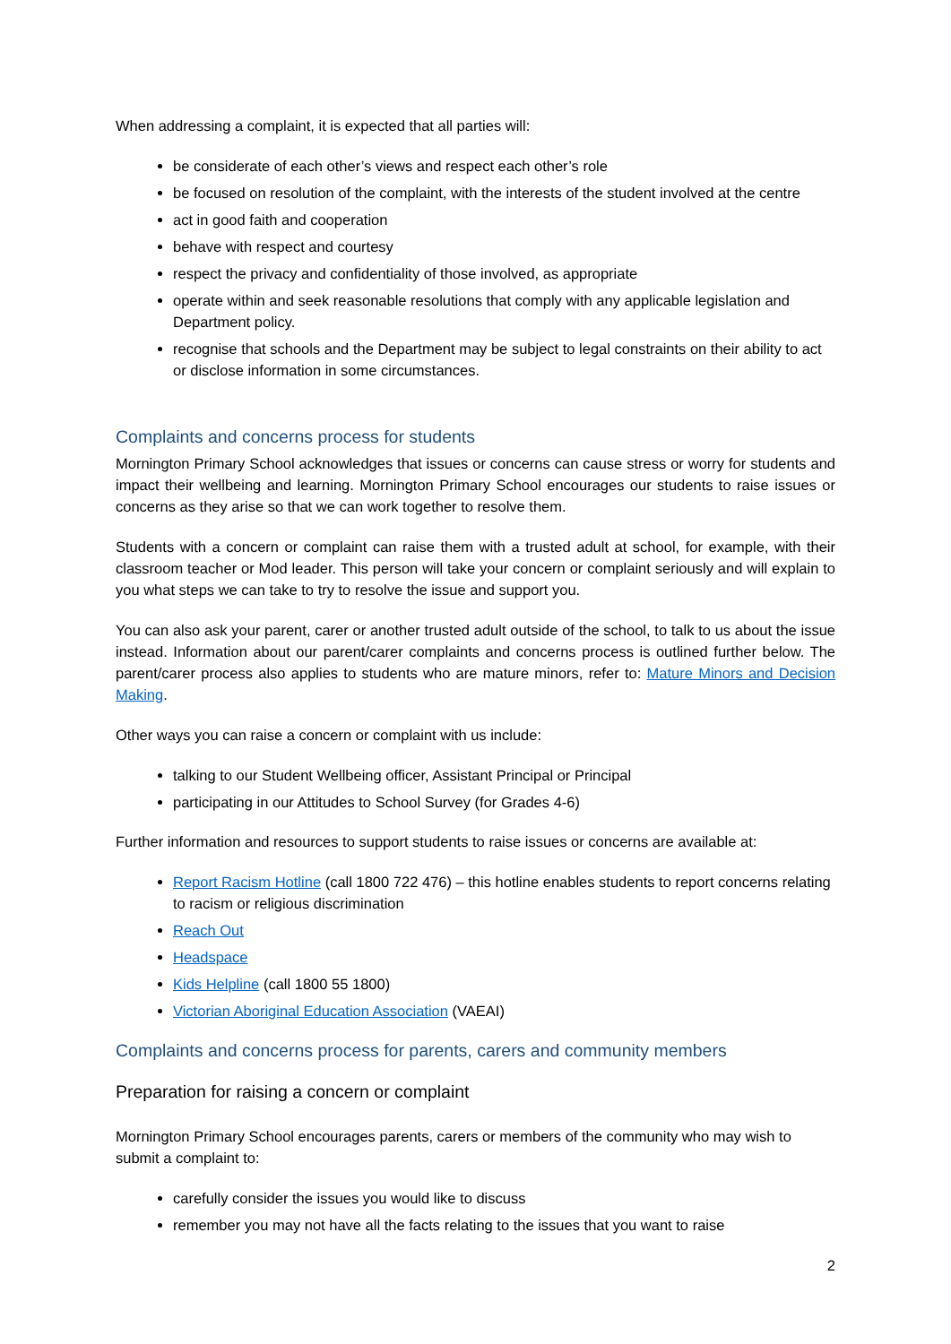When addressing a complaint, it is expected that all parties will:
be considerate of each other’s views and respect each other’s role
be focused on resolution of the complaint, with the interests of the student involved at the centre
act in good faith and cooperation
behave with respect and courtesy
respect the privacy and confidentiality of those involved, as appropriate
operate within and seek reasonable resolutions that comply with any applicable legislation and Department policy.
recognise that schools and the Department may be subject to legal constraints on their ability to act or disclose information in some circumstances.
Complaints and concerns process for students
Mornington Primary School acknowledges that issues or concerns can cause stress or worry for students and impact their wellbeing and learning. Mornington Primary School encourages our students to raise issues or concerns as they arise so that we can work together to resolve them.
Students with a concern or complaint can raise them with a trusted adult at school, for example, with their classroom teacher or Mod leader. This person will take your concern or complaint seriously and will explain to you what steps we can take to try to resolve the issue and support you.
You can also ask your parent, carer or another trusted adult outside of the school, to talk to us about the issue instead. Information about our parent/carer complaints and concerns process is outlined further below. The parent/carer process also applies to students who are mature minors, refer to: Mature Minors and Decision Making.
Other ways you can raise a concern or complaint with us include:
talking to our Student Wellbeing officer, Assistant Principal or Principal
participating in our Attitudes to School Survey (for Grades 4-6)
Further information and resources to support students to raise issues or concerns are available at:
Report Racism Hotline (call 1800 722 476) – this hotline enables students to report concerns relating to racism or religious discrimination
Reach Out
Headspace
Kids Helpline (call 1800 55 1800)
Victorian Aboriginal Education Association (VAEAI)
Complaints and concerns process for parents, carers and community members
Preparation for raising a concern or complaint
Mornington Primary School encourages parents, carers or members of the community who may wish to submit a complaint to:
carefully consider the issues you would like to discuss
remember you may not have all the facts relating to the issues that you want to raise
2